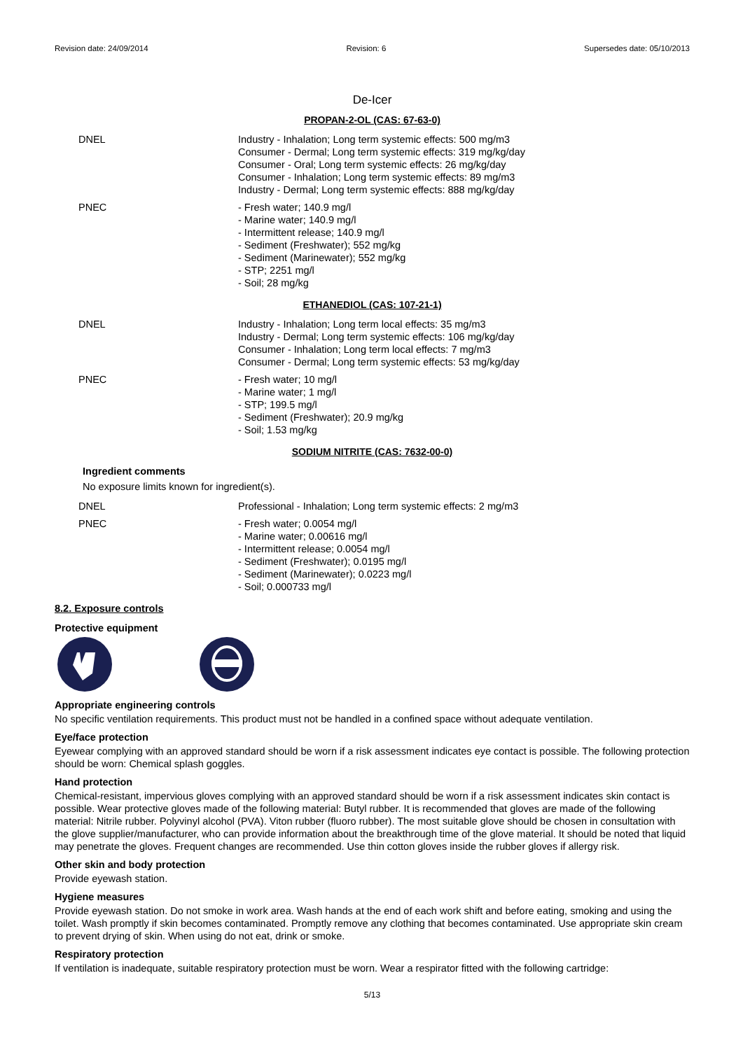Revision date: 24/09/2014 Revision: 6 Supersedes date: 05/10/2013
De-Icer
PROPAN-2-OL (CAS: 67-63-0)
| DNEL | Industry - Inhalation; Long term systemic effects: 500 mg/m3 Consumer - Dermal; Long term systemic effects: 319 mg/kg/day Consumer - Oral; Long term systemic effects: 26 mg/kg/day Consumer - Inhalation; Long term systemic effects: 89 mg/m3 Industry - Dermal; Long term systemic effects: 888 mg/kg/day |
| PNEC | - Fresh water; 140.9 mg/l - Marine water; 140.9 mg/l - Intermittent release; 140.9 mg/l - Sediment (Freshwater); 552 mg/kg - Sediment (Marinewater); 552 mg/kg - STP; 2251 mg/l - Soil; 28 mg/kg |
ETHANEDIOL (CAS: 107-21-1)
| DNEL | Industry - Inhalation; Long term local effects: 35 mg/m3 Industry - Dermal; Long term systemic effects: 106 mg/kg/day Consumer - Inhalation; Long term local effects: 7 mg/m3 Consumer - Dermal; Long term systemic effects: 53 mg/kg/day |
| PNEC | - Fresh water; 10 mg/l - Marine water; 1 mg/l - STP; 199.5 mg/l - Sediment (Freshwater); 20.9 mg/kg - Soil; 1.53 mg/kg |
SODIUM NITRITE (CAS: 7632-00-0)
Ingredient comments
No exposure limits known for ingredient(s).
| DNEL | Professional - Inhalation; Long term systemic effects: 2 mg/m3 |
| PNEC | - Fresh water; 0.0054 mg/l - Marine water; 0.00616 mg/l - Intermittent release; 0.0054 mg/l - Sediment (Freshwater); 0.0195 mg/l - Sediment (Marinewater); 0.0223 mg/l - Soil; 0.000733 mg/l |
8.2. Exposure controls
Protective equipment
Appropriate engineering controls
No specific ventilation requirements. This product must not be handled in a confined space without adequate ventilation.
Eye/face protection
Eyewear complying with an approved standard should be worn if a risk assessment indicates eye contact is possible. The following protection should be worn: Chemical splash goggles.
Hand protection
Chemical-resistant, impervious gloves complying with an approved standard should be worn if a risk assessment indicates skin contact is possible. Wear protective gloves made of the following material: Butyl rubber. It is recommended that gloves are made of the following material: Nitrile rubber. Polyvinyl alcohol (PVA). Viton rubber (fluoro rubber). The most suitable glove should be chosen in consultation with the glove supplier/manufacturer, who can provide information about the breakthrough time of the glove material. It should be noted that liquid may penetrate the gloves. Frequent changes are recommended. Use thin cotton gloves inside the rubber gloves if allergy risk.
Other skin and body protection
Provide eyewash station.
Hygiene measures
Provide eyewash station. Do not smoke in work area. Wash hands at the end of each work shift and before eating, smoking and using the toilet. Wash promptly if skin becomes contaminated. Promptly remove any clothing that becomes contaminated. Use appropriate skin cream to prevent drying of skin. When using do not eat, drink or smoke.
Respiratory protection
If ventilation is inadequate, suitable respiratory protection must be worn. Wear a respirator fitted with the following cartridge:
5/13